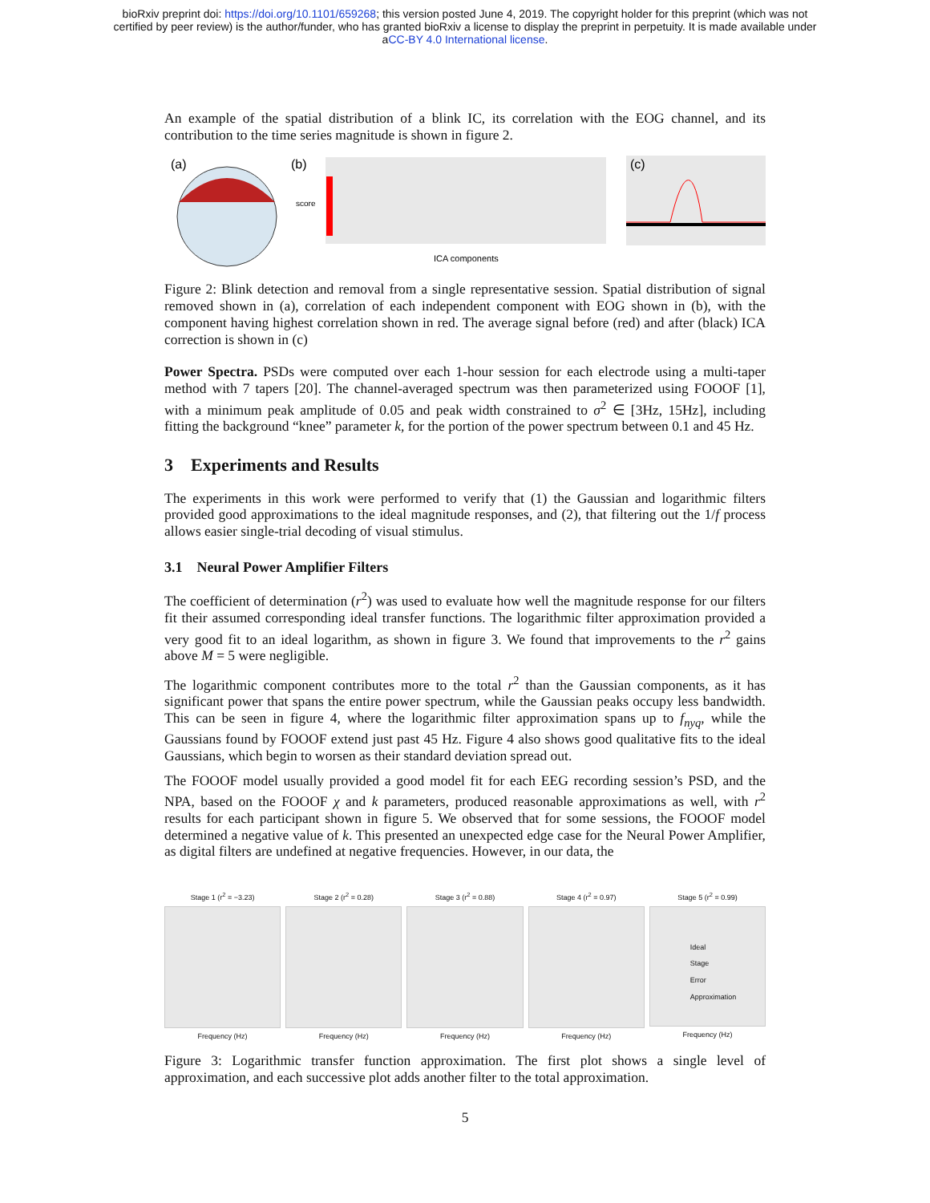bioRxiv preprint doi: https://doi.org/10.1101/659268; this version posted June 4, 2019. The copyright holder for this preprint (which was not
certified by peer review) is the author/funder, who has granted bioRxiv a license to display the preprint in perpetuity. It is made available under
aCC-BY 4.0 International license.
An example of the spatial distribution of a blink IC, its correlation with the EOG channel, and its contribution to the time series magnitude is shown in figure 2.
(a)
(b)
ICA components
score
(c)
Figure 2: Blink detection and removal from a single representative session. Spatial distribution of signal removed shown in (a), correlation of each independent component with EOG shown in (b), with the component having highest correlation shown in red. The average signal before (red) and after (black) ICA correction is shown in (c)
Power Spectra. PSDs were computed over each 1-hour session for each electrode using a multi-taper method with 7 tapers [20]. The channel-averaged spectrum was then parameterized using FOOOF [1], with a minimum peak amplitude of 0.05 and peak width constrained to σ<sup>2</sup> ∈ [3Hz, 15Hz], including fitting the background “knee” parameter k, for the portion of the power spectrum between 0.1 and 45 Hz.
3 Experiments and Results
The experiments in this work were performed to verify that (1) the Gaussian and logarithmic filters provided good approximations to the ideal magnitude responses, and (2), that filtering out the 1/f process allows easier single-trial decoding of visual stimulus.
3.1 Neural Power Amplifier Filters
The coefficient of determination (r<sup>2</sup>) was used to evaluate how well the magnitude response for our filters fit their assumed corresponding ideal transfer functions. The logarithmic filter approximation provided a very good fit to an ideal logarithm, as shown in figure 3. We found that improvements to the r<sup>2</sup> gains above M = 5 were negligible.
The logarithmic component contributes more to the total r<sup>2</sup> than the Gaussian components, as it has significant power that spans the entire power spectrum, while the Gaussian peaks occupy less bandwidth. This can be seen in figure 4, where the logarithmic filter approximation spans up to f<sub>nyq</sub>, while the Gaussians found by FOOOF extend just past 45 Hz. Figure 4 also shows good qualitative fits to the ideal Gaussians, which begin to worsen as their standard deviation spread out.
The FOOOF model usually provided a good model fit for each EEG recording session’s PSD, and the NPA, based on the FOOOF χ and k parameters, produced reasonable approximations as well, with r<sup>2</sup> results for each participant shown in figure 5. We observed that for some sessions, the FOOOF model determined a negative value of k. This presented an unexpected edge case for the Neural Power Amplifier, as digital filters are undefined at negative frequencies. However, in our data, the
Stage 1 (r<sup>2</sup> = −3.23)
Frequency (Hz)
Stage 2 (r<sup>2</sup> = 0.28)
Frequency (Hz)
Stage 3 (r<sup>2</sup> = 0.88)
Frequency (Hz)
Stage 4 (r<sup>2</sup> = 0.97)
Frequency (Hz)
Stage 5 (r<sup>2</sup> = 0.99)
Ideal
Stage
Error
Approximation
Frequency (Hz)
Figure 3: Logarithmic transfer function approximation. The first plot shows a single level of approximation, and each successive plot adds another filter to the total approximation.
5